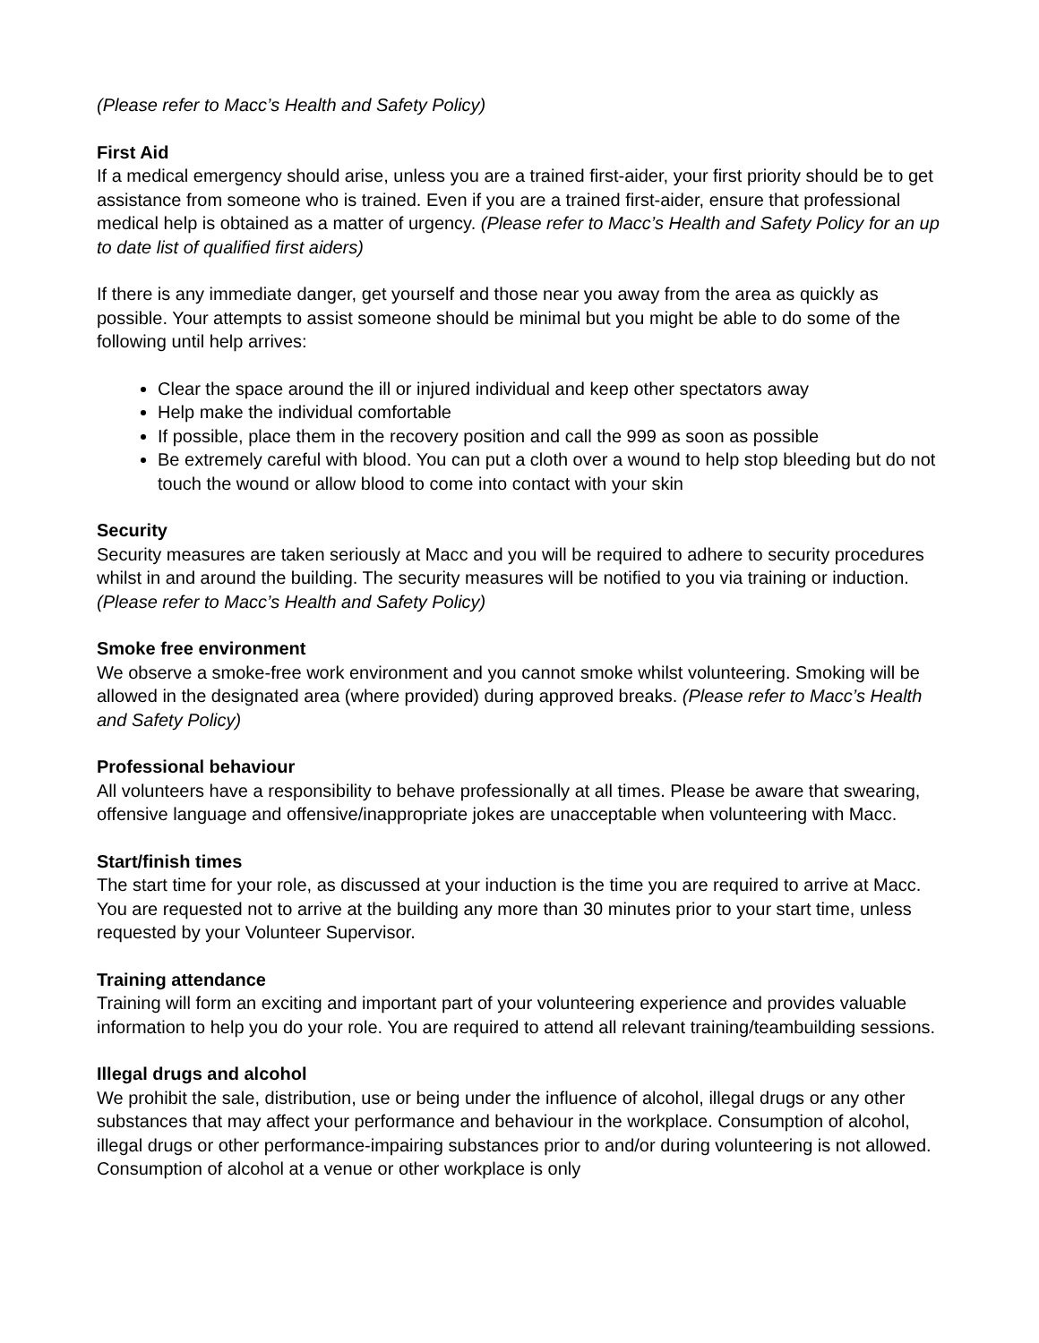(Please refer to Macc’s Health and Safety Policy)
First Aid
If a medical emergency should arise, unless you are a trained first-aider, your first priority should be to get assistance from someone who is trained. Even if you are a trained first-aider, ensure that professional medical help is obtained as a matter of urgency. (Please refer to Macc’s Health and Safety Policy for an up to date list of qualified first aiders)
If there is any immediate danger, get yourself and those near you away from the area as quickly as possible. Your attempts to assist someone should be minimal but you might be able to do some of the following until help arrives:
Clear the space around the ill or injured individual and keep other spectators away
Help make the individual comfortable
If possible, place them in the recovery position and call the 999 as soon as possible
Be extremely careful with blood. You can put a cloth over a wound to help stop bleeding but do not touch the wound or allow blood to come into contact with your skin
Security
Security measures are taken seriously at Macc and you will be required to adhere to security procedures whilst in and around the building. The security measures will be notified to you via training or induction. (Please refer to Macc’s Health and Safety Policy)
Smoke free environment
We observe a smoke-free work environment and you cannot smoke whilst volunteering. Smoking will be allowed in the designated area (where provided) during approved breaks. (Please refer to Macc’s Health and Safety Policy)
Professional behaviour
All volunteers have a responsibility to behave professionally at all times. Please be aware that swearing, offensive language and offensive/inappropriate jokes are unacceptable when volunteering with Macc.
Start/finish times
The start time for your role, as discussed at your induction is the time you are required to arrive at Macc. You are requested not to arrive at the building any more than 30 minutes prior to your start time, unless requested by your Volunteer Supervisor.
Training attendance
Training will form an exciting and important part of your volunteering experience and provides valuable information to help you do your role. You are required to attend all relevant training/teambuilding sessions.
Illegal drugs and alcohol
We prohibit the sale, distribution, use or being under the influence of alcohol, illegal drugs or any other substances that may affect your performance and behaviour in the workplace. Consumption of alcohol, illegal drugs or other performance-impairing substances prior to and/or during volunteering is not allowed. Consumption of alcohol at a venue or other workplace is only